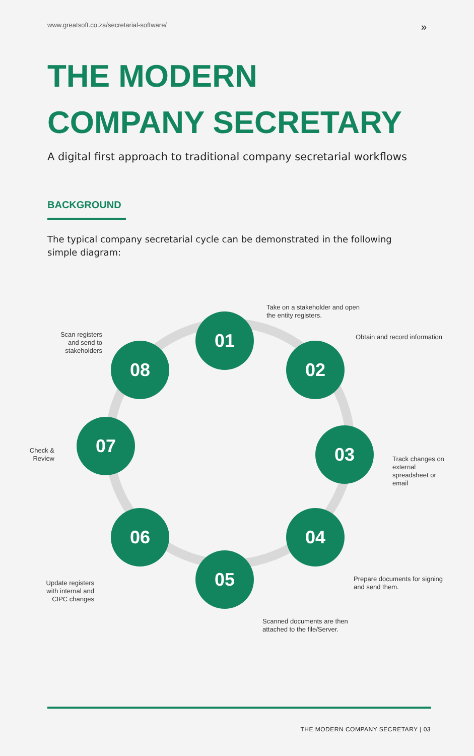www.greatsoft.co.za/secretarial-software/ »
THE MODERN
COMPANY SECRETARY
A digital first approach to traditional company secretarial workflows
BACKGROUND
The typical company secretarial cycle can be demonstrated in the following simple diagram:
Take on a stakeholder and open
the entity registers.
01
Obtain and record information
02
Scan registers and send to stakeholders
08
Check & Review
07 03
Track changes on external spreadsheet or email
06 04
Update registers with internal and CIPC changes
Prepare documents for signing
and send them.
05
Scanned documents are then
attached to the file/Server.
THE MODERN COMPANY SECRETARY | 03